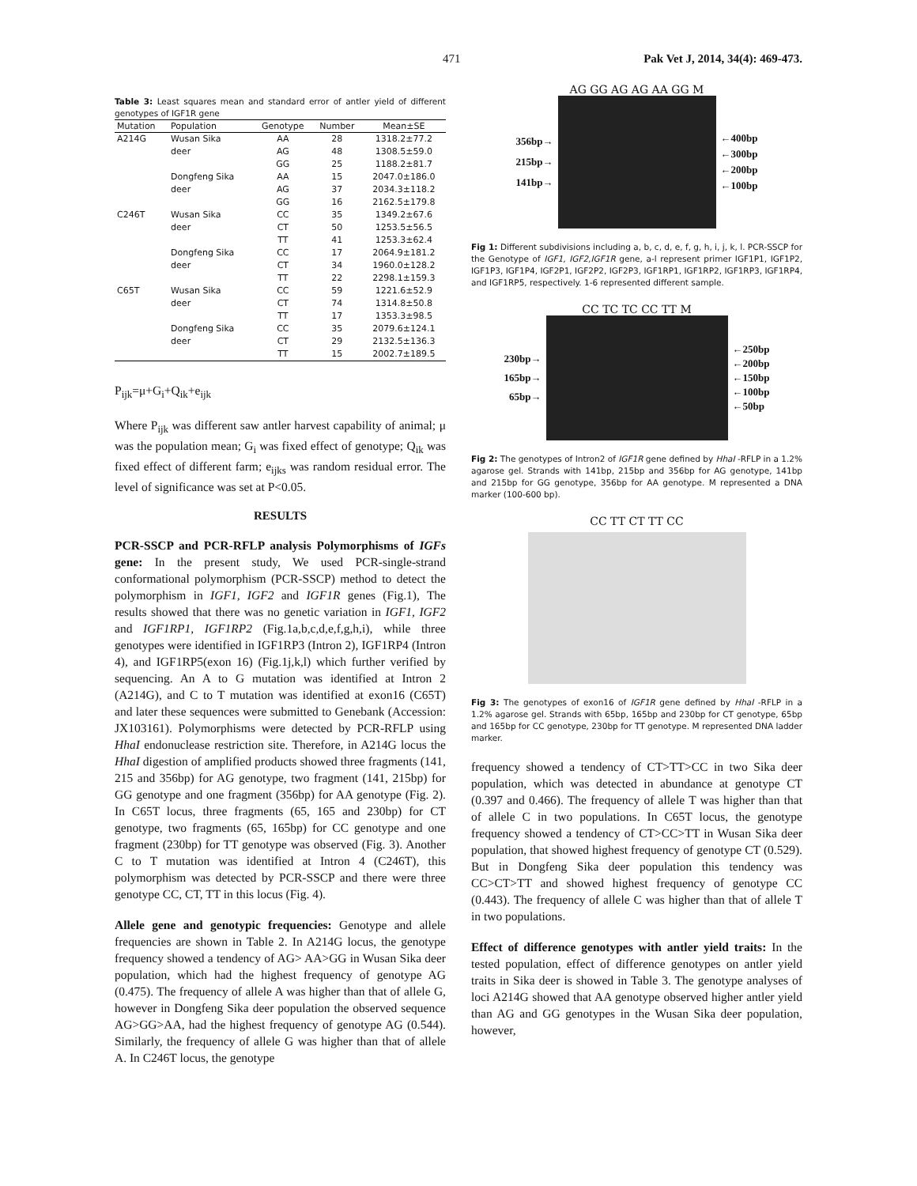471 Pak Vet J, 2014, 34(4): 469-473.
Table 3: Least squares mean and standard error of antler yield of different genotypes of IGF1R gene
| Mutation | Population | Genotype | Number | Mean±SE |
| --- | --- | --- | --- | --- |
| A214G | Wusan Sika | AA | 28 | 1318.2±77.2 |
| | deer | AG | 48 | 1308.5±59.0 |
| | | GG | 25 | 1188.2±81.7 |
| | Dongfeng Sika | AA | 15 | 2047.0±186.0 |
| | deer | AG | 37 | 2034.3±118.2 |
| | | GG | 16 | 2162.5±179.8 |
| C246T | Wusan Sika | CC | 35 | 1349.2±67.6 |
| | deer | CT | 50 | 1253.5±56.5 |
| | | TT | 41 | 1253.3±62.4 |
| | Dongfeng Sika | CC | 17 | 2064.9±181.2 |
| | deer | CT | 34 | 1960.0±128.2 |
| | | TT | 22 | 2298.1±159.3 |
| C65T | Wusan Sika | CC | 59 | 1221.6±52.9 |
| | deer | CT | 74 | 1314.8±50.8 |
| | | TT | 17 | 1353.3±98.5 |
| | Dongfeng Sika | CC | 35 | 2079.6±124.1 |
| | deer | CT | 29 | 2132.5±136.3 |
| | | TT | 15 | 2002.7±189.5 |
P<sub>ijk</sub>=μ+G<sub>i</sub>+Q<sub>ik</sub>+e<sub>ijk</sub>
Where P<sub>ijk</sub> was different saw antler harvest capability of animal; μ was the population mean; G<sub>i</sub> was fixed effect of genotype; Q<sub>ik</sub> was fixed effect of different farm; e<sub>ijks</sub> was random residual error. The level of significance was set at P<0.05.
RESULTS
PCR-SSCP and PCR-RFLP analysis Polymorphisms of IGFs gene: In the present study, We used PCR-single-strand conformational polymorphism (PCR-SSCP) method to detect the polymorphism in IGF1, IGF2 and IGF1R genes (Fig.1), The results showed that there was no genetic variation in IGF1, IGF2 and IGF1RP1, IGF1RP2 (Fig.1a,b,c,d,e,f,g,h,i), while three genotypes were identified in IGF1RP3 (Intron 2), IGF1RP4 (Intron 4), and IGF1RP5(exon 16) (Fig.1j,k,l) which further verified by sequencing. An A to G mutation was identified at Intron 2 (A214G), and C to T mutation was identified at exon16 (C65T) and later these sequences were submitted to Genebank (Accession: JX103161). Polymorphisms were detected by PCR-RFLP using HhaI endonuclease restriction site. Therefore, in A214G locus the HhaI digestion of amplified products showed three fragments (141, 215 and 356bp) for AG genotype, two fragment (141, 215bp) for GG genotype and one fragment (356bp) for AA genotype (Fig. 2). In C65T locus, three fragments (65, 165 and 230bp) for CT genotype, two fragments (65, 165bp) for CC genotype and one fragment (230bp) for TT genotype was observed (Fig. 3). Another C to T mutation was identified at Intron 4 (C246T), this polymorphism was detected by PCR-SSCP and there were three genotype CC, CT, TT in this locus (Fig. 4).
Allele gene and genotypic frequencies: Genotype and allele frequencies are shown in Table 2. In A214G locus, the genotype frequency showed a tendency of AG> AA>GG in Wusan Sika deer population, which had the highest frequency of genotype AG (0.475). The frequency of allele A was higher than that of allele G, however in Dongfeng Sika deer population the observed sequence AG>GG>AA, had the highest frequency of genotype AG (0.544). Similarly, the frequency of allele G was higher than that of allele A. In C246T locus, the genotype
AG GG AG AG AA GG M
356bp→
215bp→
141bp→
←400bp
←300bp
←200bp
←100bp
Fig 1: Different subdivisions including a, b, c, d, e, f, g, h, i, j, k, l. PCR-SSCP for the Genotype of IGF1, IGF2,IGF1R gene, a-l represent primer IGF1P1, IGF1P2, IGF1P3, IGF1P4, IGF2P1, IGF2P2, IGF2P3, IGF1RP1, IGF1RP2, IGF1RP3, IGF1RP4, and IGF1RP5, respectively. 1-6 represented different sample.
CC TC TC CC TT M
230bp→
165bp→
65bp→
←250bp
←200bp
←150bp
←100bp
←50bp
Fig 2: The genotypes of Intron2 of IGF1R gene defined by HhaI -RFLP in a 1.2% agarose gel. Strands with 141bp, 215bp and 356bp for AG genotype, 141bp and 215bp for GG genotype, 356bp for AA genotype. M represented a DNA marker (100-600 bp).
CC TT CT TT CC
Fig 3: The genotypes of exon16 of IGF1R gene defined by HhaI -RFLP in a 1.2% agarose gel. Strands with 65bp, 165bp and 230bp for CT genotype, 65bp and 165bp for CC genotype, 230bp for TT genotype. M represented DNA ladder marker.
frequency showed a tendency of CT>TT>CC in two Sika deer population, which was detected in abundance at genotype CT (0.397 and 0.466). The frequency of allele T was higher than that of allele C in two populations. In C65T locus, the genotype frequency showed a tendency of CT>CC>TT in Wusan Sika deer population, that showed highest frequency of genotype CT (0.529). But in Dongfeng Sika deer population this tendency was CC>CT>TT and showed highest frequency of genotype CC (0.443). The frequency of allele C was higher than that of allele T in two populations.
Effect of difference genotypes with antler yield traits: In the tested population, effect of difference genotypes on antler yield traits in Sika deer is showed in Table 3. The genotype analyses of loci A214G showed that AA genotype observed higher antler yield than AG and GG genotypes in the Wusan Sika deer population, however,